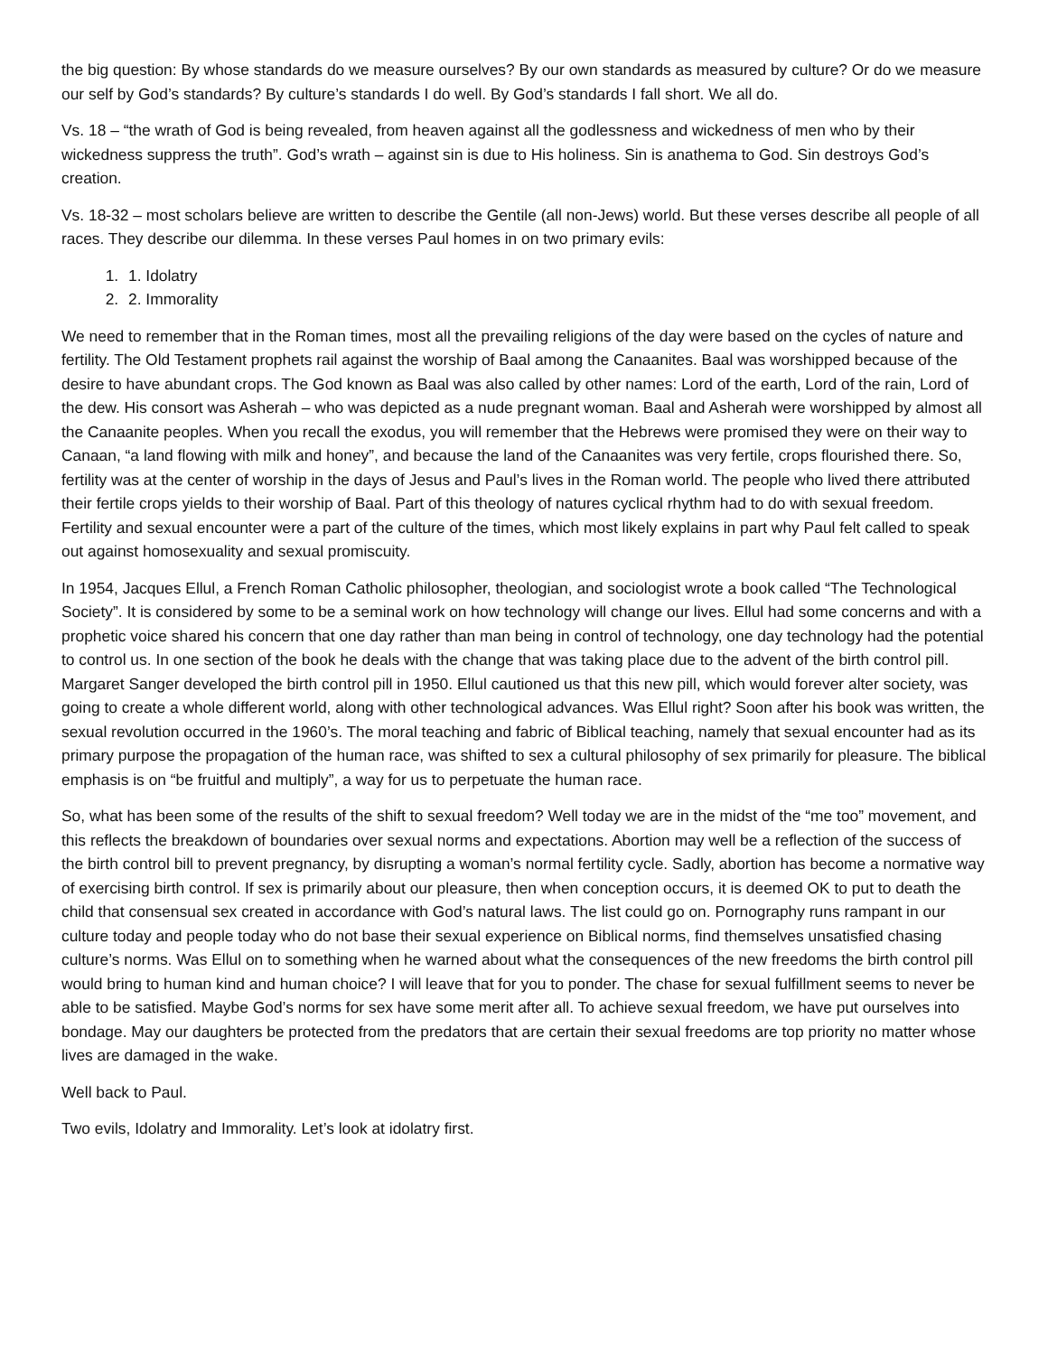the big question: By whose standards do we measure ourselves? By our own standards as measured by culture? Or do we measure our self by God’s standards? By culture’s standards I do well. By God’s standards I fall short. We all do.
Vs. 18 – “the wrath of God is being revealed, from heaven against all the godlessness and wickedness of men who by their wickedness suppress the truth”. God’s wrath – against sin is due to His holiness. Sin is anathema to God. Sin destroys God’s creation.
Vs. 18-32 – most scholars believe are written to describe the Gentile (all non-Jews) world. But these verses describe all people of all races. They describe our dilemma. In these verses Paul homes in on two primary evils:
1. 1. Idolatry
2. 2. Immorality
We need to remember that in the Roman times, most all the prevailing religions of the day were based on the cycles of nature and fertility. The Old Testament prophets rail against the worship of Baal among the Canaanites. Baal was worshipped because of the desire to have abundant crops. The God known as Baal was also called by other names: Lord of the earth, Lord of the rain, Lord of the dew. His consort was Asherah – who was depicted as a nude pregnant woman. Baal and Asherah were worshipped by almost all the Canaanite peoples. When you recall the exodus, you will remember that the Hebrews were promised they were on their way to Canaan, “a land flowing with milk and honey”, and because the land of the Canaanites was very fertile, crops flourished there. So, fertility was at the center of worship in the days of Jesus and Paul’s lives in the Roman world. The people who lived there attributed their fertile crops yields to their worship of Baal. Part of this theology of natures cyclical rhythm had to do with sexual freedom. Fertility and sexual encounter were a part of the culture of the times, which most likely explains in part why Paul felt called to speak out against homosexuality and sexual promiscuity.
In 1954, Jacques Ellul, a French Roman Catholic philosopher, theologian, and sociologist wrote a book called “The Technological Society”. It is considered by some to be a seminal work on how technology will change our lives. Ellul had some concerns and with a prophetic voice shared his concern that one day rather than man being in control of technology, one day technology had the potential to control us. In one section of the book he deals with the change that was taking place due to the advent of the birth control pill. Margaret Sanger developed the birth control pill in 1950. Ellul cautioned us that this new pill, which would forever alter society, was going to create a whole different world, along with other technological advances. Was Ellul right? Soon after his book was written, the sexual revolution occurred in the 1960’s. The moral teaching and fabric of Biblical teaching, namely that sexual encounter had as its primary purpose the propagation of the human race, was shifted to sex a cultural philosophy of sex primarily for pleasure. The biblical emphasis is on “be fruitful and multiply”, a way for us to perpetuate the human race.
So, what has been some of the results of the shift to sexual freedom? Well today we are in the midst of the “me too” movement, and this reflects the breakdown of boundaries over sexual norms and expectations. Abortion may well be a reflection of the success of the birth control bill to prevent pregnancy, by disrupting a woman’s normal fertility cycle. Sadly, abortion has become a normative way of exercising birth control. If sex is primarily about our pleasure, then when conception occurs, it is deemed OK to put to death the child that consensual sex created in accordance with God’s natural laws. The list could go on. Pornography runs rampant in our culture today and people today who do not base their sexual experience on Biblical norms, find themselves unsatisfied chasing culture’s norms. Was Ellul on to something when he warned about what the consequences of the new freedoms the birth control pill would bring to human kind and human choice? I will leave that for you to ponder. The chase for sexual fulfillment seems to never be able to be satisfied. Maybe God’s norms for sex have some merit after all. To achieve sexual freedom, we have put ourselves into bondage. May our daughters be protected from the predators that are certain their sexual freedoms are top priority no matter whose lives are damaged in the wake.
Well back to Paul.
Two evils, Idolatry and Immorality. Let’s look at idolatry first.